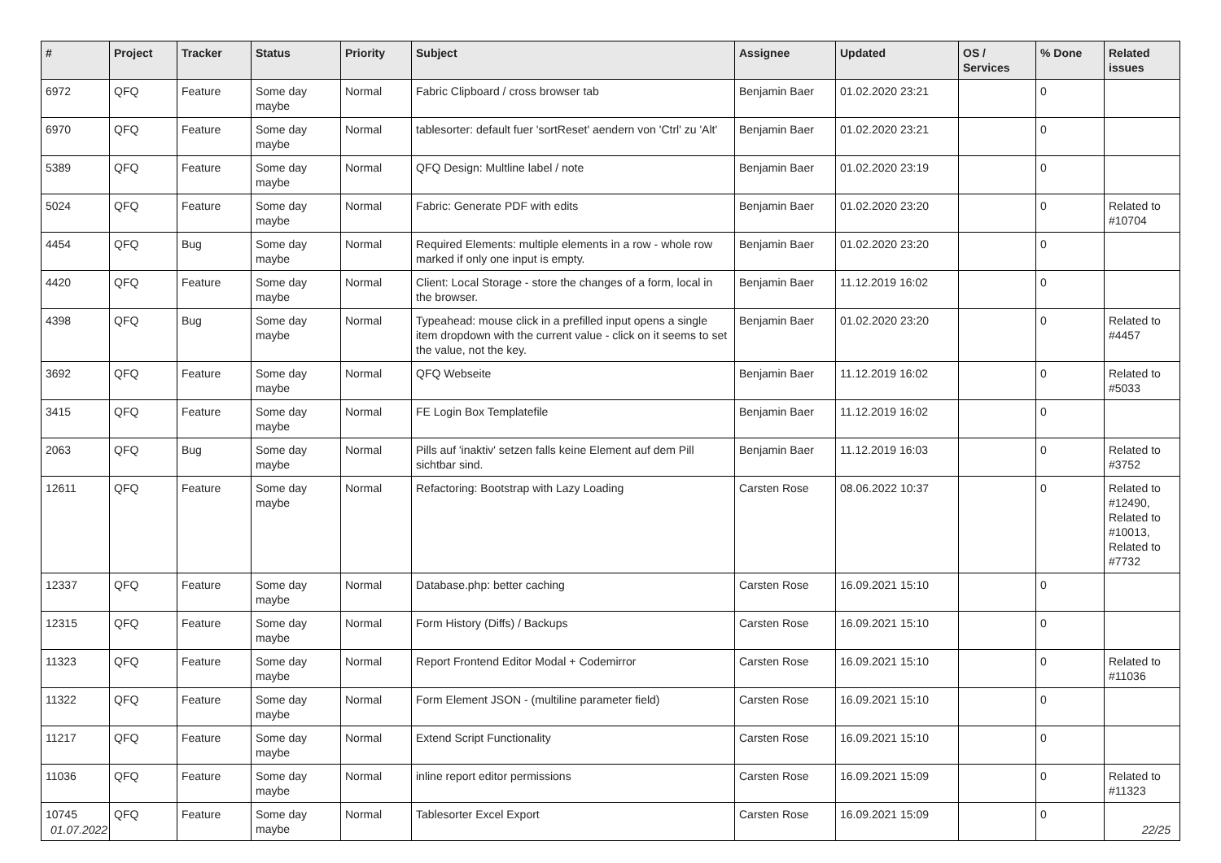| # | Project | Tracker | Status | Priority | Subject | Assignee | Updated | OS / Services | % Done | Related issues |
| --- | --- | --- | --- | --- | --- | --- | --- | --- | --- | --- |
| 6972 | QFQ | Feature | Some day maybe | Normal | Fabric Clipboard / cross browser tab | Benjamin Baer | 01.02.2020 23:21 | | 0 | |
| 6970 | QFQ | Feature | Some day maybe | Normal | tablesorter: default fuer 'sortReset' aendern von 'Ctrl' zu 'Alt' | Benjamin Baer | 01.02.2020 23:21 | | 0 | |
| 5389 | QFQ | Feature | Some day maybe | Normal | QFQ Design: Multline label / note | Benjamin Baer | 01.02.2020 23:19 | | 0 | |
| 5024 | QFQ | Feature | Some day maybe | Normal | Fabric: Generate PDF with edits | Benjamin Baer | 01.02.2020 23:20 | | 0 | Related to #10704 |
| 4454 | QFQ | Bug | Some day maybe | Normal | Required Elements: multiple elements in a row - whole row marked if only one input is empty. | Benjamin Baer | 01.02.2020 23:20 | | 0 | |
| 4420 | QFQ | Feature | Some day maybe | Normal | Client: Local Storage - store the changes of a form, local in the browser. | Benjamin Baer | 11.12.2019 16:02 | | 0 | |
| 4398 | QFQ | Bug | Some day maybe | Normal | Typeahead: mouse click in a prefilled input opens a single item dropdown with the current value - click on it seems to set the value, not the key. | Benjamin Baer | 01.02.2020 23:20 | | 0 | Related to #4457 |
| 3692 | QFQ | Feature | Some day maybe | Normal | QFQ Webseite | Benjamin Baer | 11.12.2019 16:02 | | 0 | Related to #5033 |
| 3415 | QFQ | Feature | Some day maybe | Normal | FE Login Box Templatefile | Benjamin Baer | 11.12.2019 16:02 | | 0 | |
| 2063 | QFQ | Bug | Some day maybe | Normal | Pills auf 'inaktiv' setzen falls keine Element auf dem Pill sichtbar sind. | Benjamin Baer | 11.12.2019 16:03 | | 0 | Related to #3752 |
| 12611 | QFQ | Feature | Some day maybe | Normal | Refactoring: Bootstrap with Lazy Loading | Carsten Rose | 08.06.2022 10:37 | | 0 | Related to #12490, Related to #10013, Related to #7732 |
| 12337 | QFQ | Feature | Some day maybe | Normal | Database.php: better caching | Carsten Rose | 16.09.2021 15:10 | | 0 | |
| 12315 | QFQ | Feature | Some day maybe | Normal | Form History (Diffs) / Backups | Carsten Rose | 16.09.2021 15:10 | | 0 | |
| 11323 | QFQ | Feature | Some day maybe | Normal | Report Frontend Editor Modal + Codemirror | Carsten Rose | 16.09.2021 15:10 | | 0 | Related to #11036 |
| 11322 | QFQ | Feature | Some day maybe | Normal | Form Element JSON - (multiline parameter field) | Carsten Rose | 16.09.2021 15:10 | | 0 | |
| 11217 | QFQ | Feature | Some day maybe | Normal | Extend Script Functionality | Carsten Rose | 16.09.2021 15:10 | | 0 | |
| 11036 | QFQ | Feature | Some day maybe | Normal | inline report editor permissions | Carsten Rose | 16.09.2021 15:09 | | 0 | Related to #11323 |
| 10745 | QFQ | Feature | Some day maybe | Normal | Tablesorter Excel Export | Carsten Rose | 16.09.2021 15:09 | | 0 | |
01.07.2022 22/25